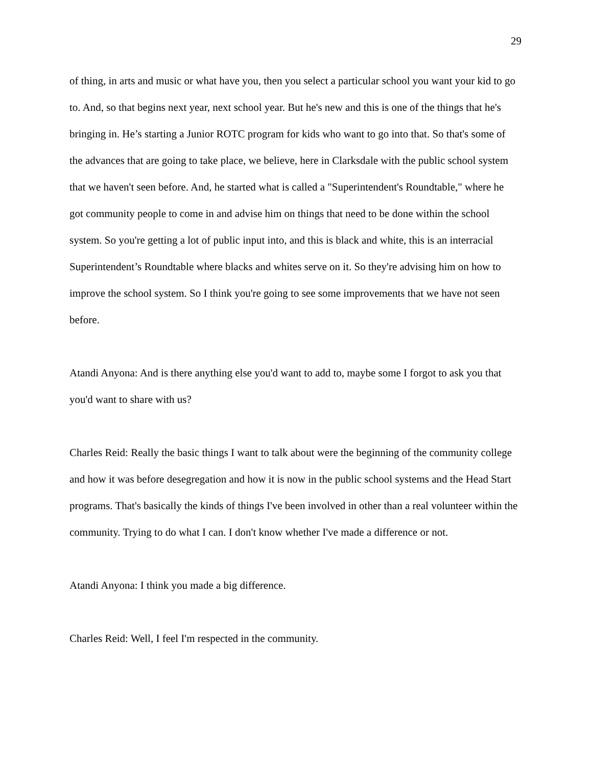29
of thing, in arts and music or what have you, then you select a particular school you want your kid to go to. And, so that begins next year, next school year. But he's new and this is one of the things that he's bringing in. He’s starting a Junior ROTC program for kids who want to go into that. So that's some of the advances that are going to take place, we believe, here in Clarksdale with the public school system that we haven't seen before. And, he started what is called a "Superintendent's Roundtable," where he got community people to come in and advise him on things that need to be done within the school system. So you're getting a lot of public input into, and this is black and white, this is an interracial Superintendent’s Roundtable where blacks and whites serve on it. So they're advising him on how to improve the school system. So I think you're going to see some improvements that we have not seen before.
Atandi Anyona: And is there anything else you'd want to add to, maybe some I forgot to ask you that you'd want to share with us?
Charles Reid: Really the basic things I want to talk about were the beginning of the community college and how it was before desegregation and how it is now in the public school systems and the Head Start programs. That's basically the kinds of things I've been involved in other than a real volunteer within the community. Trying to do what I can. I don't know whether I've made a difference or not.
Atandi Anyona: I think you made a big difference.
Charles Reid: Well, I feel I'm respected in the community.